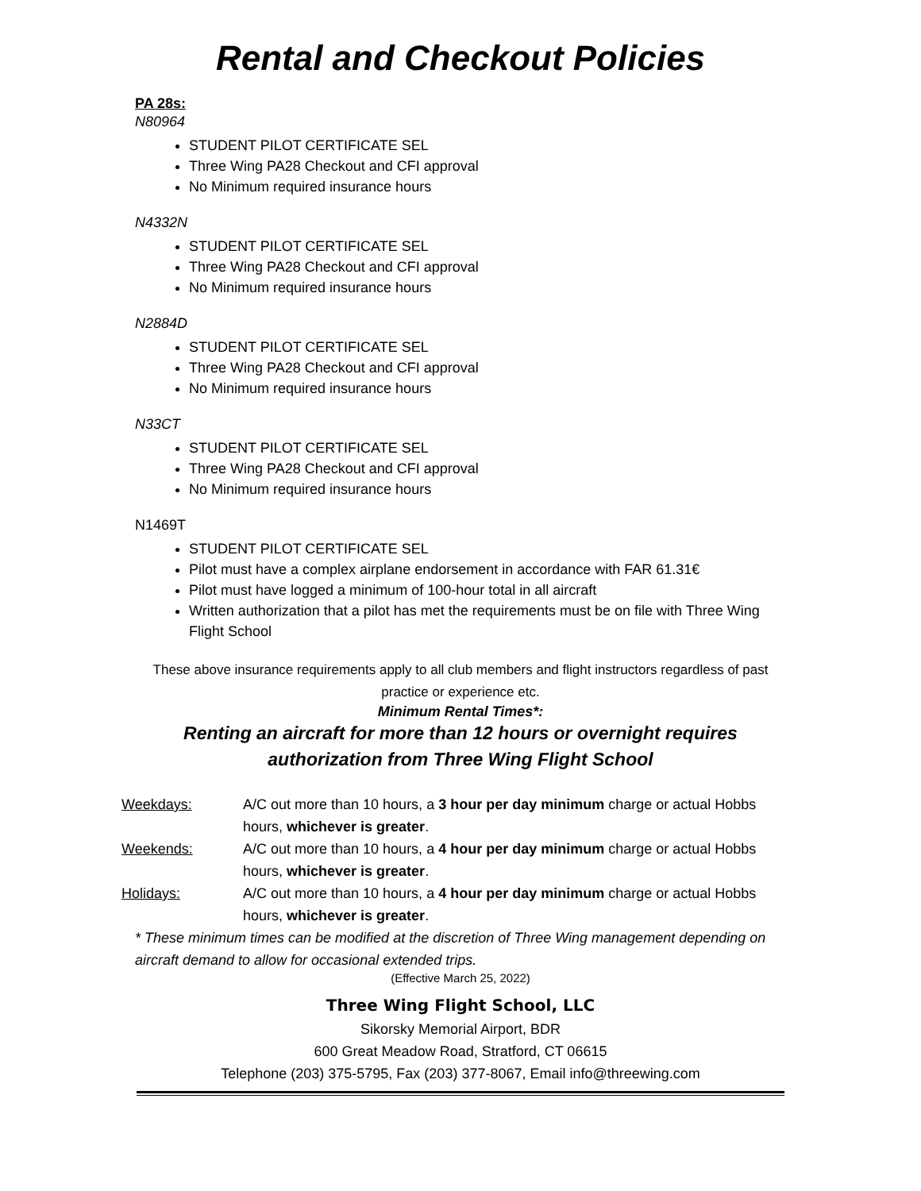Rental and Checkout Policies
PA 28s:
N80964
STUDENT PILOT CERTIFICATE SEL
Three Wing PA28 Checkout and CFI approval
No Minimum required insurance hours
N4332N
STUDENT PILOT CERTIFICATE SEL
Three Wing PA28 Checkout and CFI approval
No Minimum required insurance hours
N2884D
STUDENT PILOT CERTIFICATE SEL
Three Wing PA28 Checkout and CFI approval
No Minimum required insurance hours
N33CT
STUDENT PILOT CERTIFICATE SEL
Three Wing PA28 Checkout and CFI approval
No Minimum required insurance hours
N1469T
STUDENT PILOT CERTIFICATE SEL
Pilot must have a complex airplane endorsement in accordance with FAR 61.31€
Pilot must have logged a minimum of 100-hour total in all aircraft
Written authorization that a pilot has met the requirements must be on file with Three Wing Flight School
These above insurance requirements apply to all club members and flight instructors regardless of past practice or experience etc.
Minimum Rental Times*:
Renting an aircraft for more than 12 hours or overnight requires
authorization from Three Wing Flight School
Weekdays: A/C out more than 10 hours, a 3 hour per day minimum charge or actual Hobbs hours, whichever is greater.
Weekends: A/C out more than 10 hours, a 4 hour per day minimum charge or actual Hobbs hours, whichever is greater.
Holidays: A/C out more than 10 hours, a 4 hour per day minimum charge or actual Hobbs hours, whichever is greater.
* These minimum times can be modified at the discretion of Three Wing management depending on aircraft demand to allow for occasional extended trips.
(Effective March 25, 2022)
Three Wing Flight School, LLC
Sikorsky Memorial Airport, BDR
600 Great Meadow Road, Stratford, CT 06615
Telephone (203) 375-5795, Fax (203) 377-8067, Email info@threewing.com